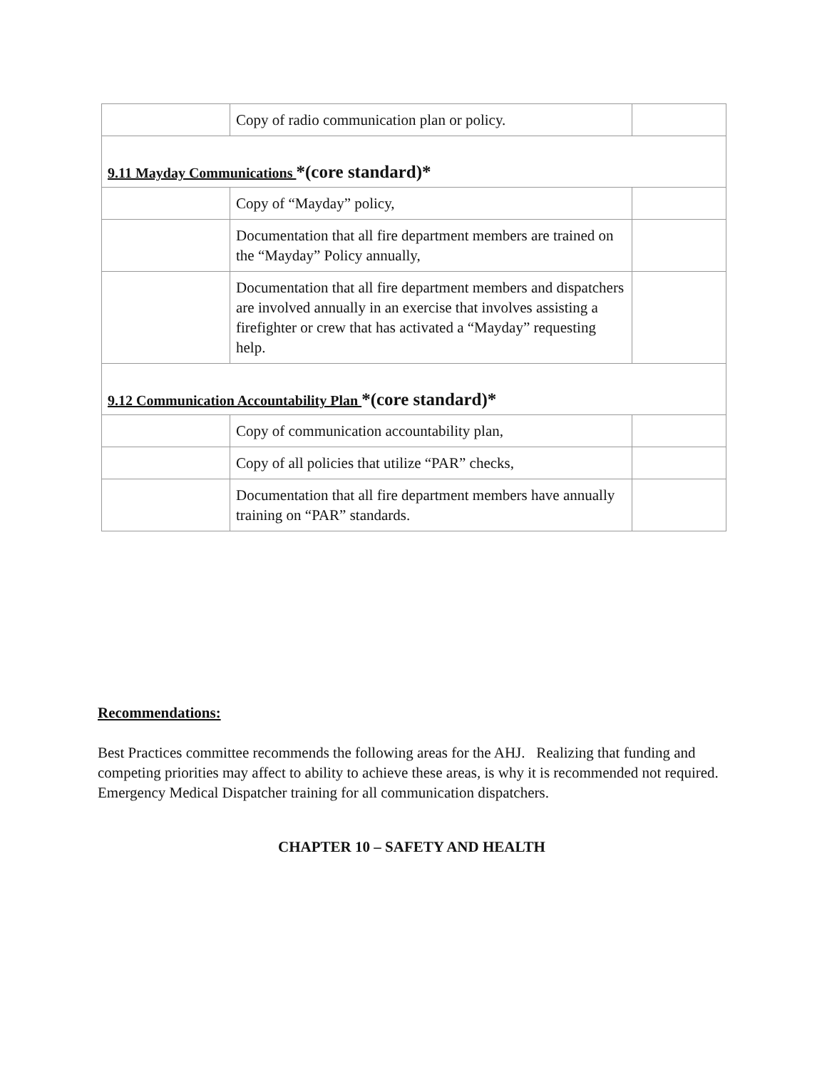| | Copy of radio communication plan or policy. | |
| 9.11 Mayday Communications *(core standard)* | | |
| | Copy of “Mayday” policy, | |
| | Documentation that all fire department members are trained on the “Mayday” Policy annually, | |
| | Documentation that all fire department members and dispatchers are involved annually in an exercise that involves assisting a firefighter or crew that has activated a “Mayday” requesting help. | |
| 9.12 Communication Accountability Plan *(core standard)* | | |
| | Copy of communication accountability plan, | |
| | Copy of all policies that utilize “PAR” checks, | |
| | Documentation that all fire department members have annually training on “PAR” standards. | |
Recommendations:
Best Practices committee recommends the following areas for the AHJ. Realizing that funding and competing priorities may affect to ability to achieve these areas, is why it is recommended not required.
Emergency Medical Dispatcher training for all communication dispatchers.
CHAPTER 10 – SAFETY AND HEALTH